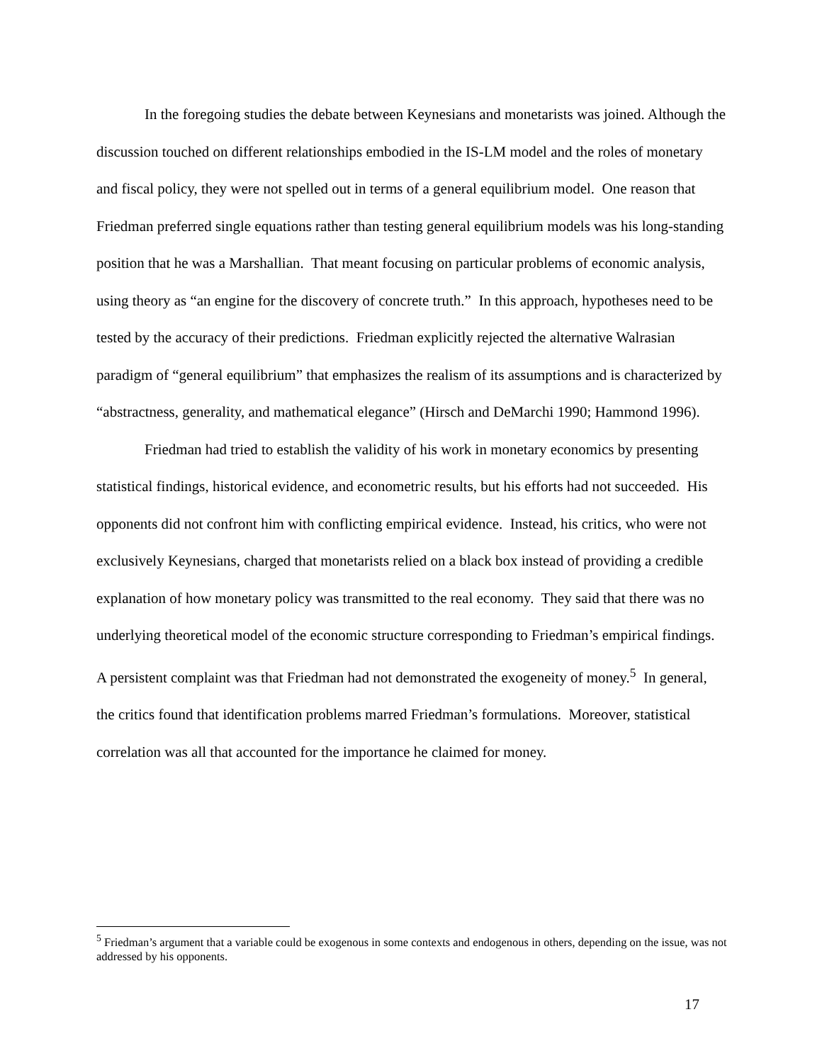In the foregoing studies the debate between Keynesians and monetarists was joined. Although the discussion touched on different relationships embodied in the IS-LM model and the roles of monetary and fiscal policy, they were not spelled out in terms of a general equilibrium model. One reason that Friedman preferred single equations rather than testing general equilibrium models was his long-standing position that he was a Marshallian. That meant focusing on particular problems of economic analysis, using theory as “an engine for the discovery of concrete truth.” In this approach, hypotheses need to be tested by the accuracy of their predictions. Friedman explicitly rejected the alternative Walrasian paradigm of “general equilibrium” that emphasizes the realism of its assumptions and is characterized by “abstractness, generality, and mathematical elegance” (Hirsch and DeMarchi 1990; Hammond 1996).
Friedman had tried to establish the validity of his work in monetary economics by presenting statistical findings, historical evidence, and econometric results, but his efforts had not succeeded. His opponents did not confront him with conflicting empirical evidence. Instead, his critics, who were not exclusively Keynesians, charged that monetarists relied on a black box instead of providing a credible explanation of how monetary policy was transmitted to the real economy. They said that there was no underlying theoretical model of the economic structure corresponding to Friedman’s empirical findings. A persistent complaint was that Friedman had not demonstrated the exogeneity of money.<sup>5</sup> In general, the critics found that identification problems marred Friedman’s formulations. Moreover, statistical correlation was all that accounted for the importance he claimed for money.
<sup>5</sup> Friedman’s argument that a variable could be exogenous in some contexts and endogenous in others, depending on the issue, was not addressed by his opponents.
17